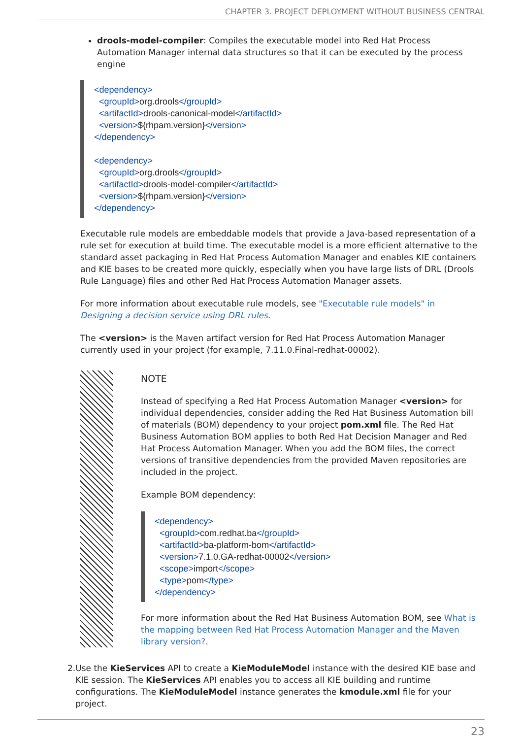CHAPTER 3. PROJECT DEPLOYMENT WITHOUT BUSINESS CENTRAL
drools-model-compiler: Compiles the executable model into Red Hat Process Automation Manager internal data structures so that it can be executed by the process engine
<dependency>
<groupId>org.drools</groupId>
<artifactId>drools-canonical-model</artifactId>
<version>${rhpam.version}</version>
</dependency>
<dependency>
<groupId>org.drools</groupId>
<artifactId>drools-model-compiler</artifactId>
<version>${rhpam.version}</version>
</dependency>
Executable rule models are embeddable models that provide a Java-based representation of a rule set for execution at build time. The executable model is a more efficient alternative to the standard asset packaging in Red Hat Process Automation Manager and enables KIE containers and KIE bases to be created more quickly, especially when you have large lists of DRL (Drools Rule Language) files and other Red Hat Process Automation Manager assets.
For more information about executable rule models, see "Executable rule models" in Designing a decision service using DRL rules.
The <version> is the Maven artifact version for Red Hat Process Automation Manager currently used in your project (for example, 7.11.0.Final-redhat-00002).
NOTE
Instead of specifying a Red Hat Process Automation Manager <version> for individual dependencies, consider adding the Red Hat Business Automation bill of materials (BOM) dependency to your project pom.xml file. The Red Hat Business Automation BOM applies to both Red Hat Decision Manager and Red Hat Process Automation Manager. When you add the BOM files, the correct versions of transitive dependencies from the provided Maven repositories are included in the project.
Example BOM dependency:
<dependency>
<groupId>com.redhat.ba</groupId>
<artifactId>ba-platform-bom</artifactId>
<version>7.1.0.GA-redhat-00002</version>
<scope>import</scope>
<type>pom</type>
</dependency>
For more information about the Red Hat Business Automation BOM, see What is the mapping between Red Hat Process Automation Manager and the Maven library version?.
2. Use the KieServices API to create a KieModuleModel instance with the desired KIE base and KIE session. The KieServices API enables you to access all KIE building and runtime configurations. The KieModuleModel instance generates the kmodule.xml file for your project.
23